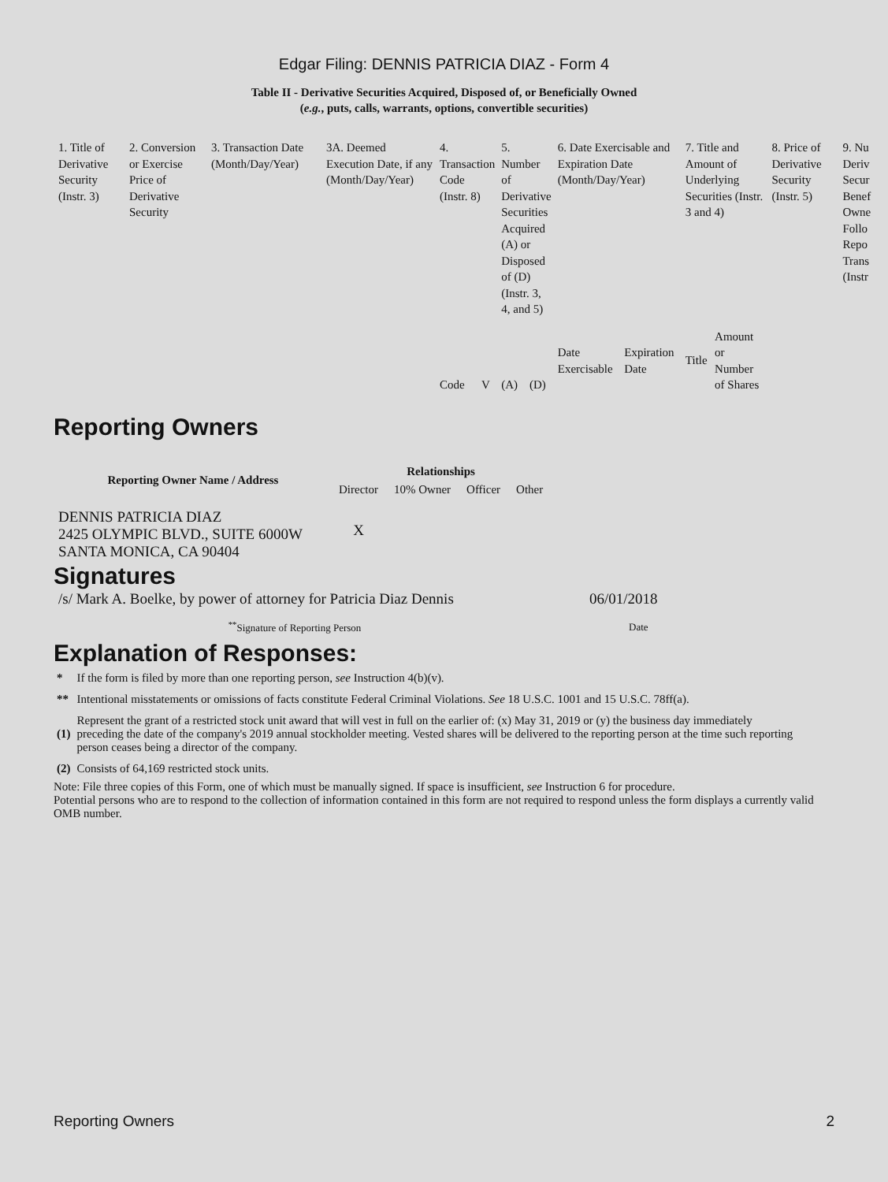Edgar Filing: DENNIS PATRICIA DIAZ - Form 4
Table II - Derivative Securities Acquired, Disposed of, or Beneficially Owned
(e.g., puts, calls, warrants, options, convertible securities)
| 1. Title of Derivative Security (Instr. 3) | 2. Conversion or Exercise Price of Derivative Security | 3. Transaction Date (Month/Day/Year) | 3A. Deemed Execution Date, if any (Month/Day/Year) | 4. Transaction Code (Instr. 8) | | 5. Number of Derivative Securities Acquired (A) or Disposed of (D) (Instr. 3, 4, and 5) | | 6. Date Exercisable and Expiration Date (Month/Day/Year) | | 7. Title and Amount of Underlying Securities (Instr. 3 and 4) | | 8. Price of Derivative Security (Instr. 5) | 9. Nu Deriv Secur Benef Owne Follo Repo Trans (Instr |
| | | | | Code | V | (A) | (D) | Date Exercisable | Expiration Date | Title | Amount or Number of Shares | | |
Reporting Owners
| Reporting Owner Name / Address | Relationships | | | |
| --- | --- | --- | --- | --- |
| | Director | 10% Owner | Officer | Other |
| DENNIS PATRICIA DIAZ 2425 OLYMPIC BLVD., SUITE 6000W SANTA MONICA, CA 90404 | X | | | |
Signatures
| /s/ Mark A. Boelke, by power of attorney for Patricia Diaz Dennis | 06/01/2018 |
| <sup>**</sup> Signature of Reporting Person | Date |
Explanation of Responses:
| * | If the form is filed by more than one reporting person, see Instruction 4(b)(v). |
| ** | Intentional misstatements or omissions of facts constitute Federal Criminal Violations. See 18 U.S.C. 1001 and 15 U.S.C. 78ff(a). |
| (1) | Represent the grant of a restricted stock unit award that will vest in full on the earlier of: (x) May 31, 2019 or (y) the business day immediately preceding the date of the company's 2019 annual stockholder meeting. Vested shares will be delivered to the reporting person at the time such reporting person ceases being a director of the company. |
| (2) | Consists of 64,169 restricted stock units. |
Note: File three copies of this Form, one of which must be manually signed. If space is insufficient, see Instruction 6 for procedure.
Potential persons who are to respond to the collection of information contained in this form are not required to respond unless the form displays a currently valid OMB number.
Reporting Owners 2